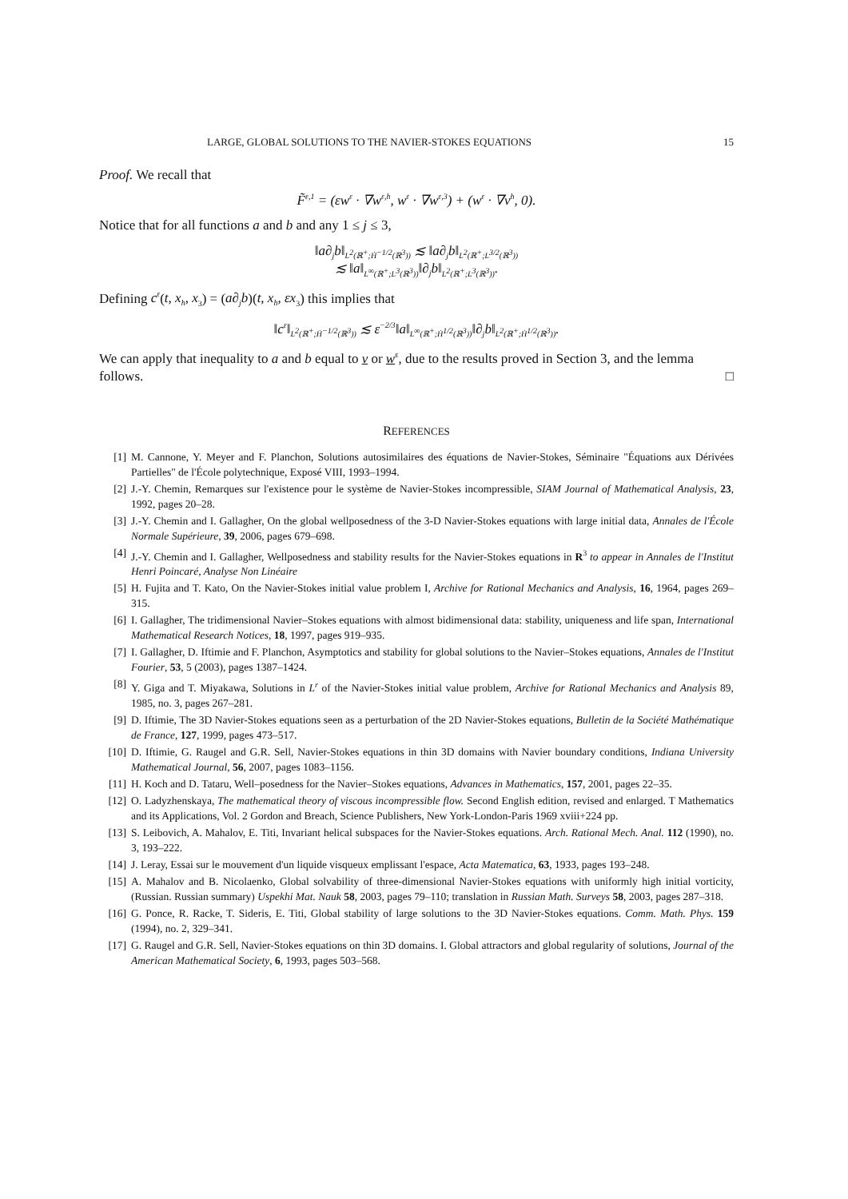LARGE, GLOBAL SOLUTIONS TO THE NAVIER-STOKES EQUATIONS 15
Proof. We recall that
F̃<sup>ε,1</sup> = (εw<sup>ε</sup> · ∇w<sup>ε,h</sup>, w<sup>ε</sup> · ∇w<sup>ε,3</sup>) + (w<sup>ε</sup> · ∇v<sup>h</sup>, 0).
Notice that for all functions a and b and any 1 ≤ j ≤ 3,
‖a∂<sub>j</sub>b‖<sub>L<sup>2</sup>(ℝ<sup>+</sup>;Ḣ<sup>−1/2</sup>(ℝ<sup>3</sup>))</sub> ≲ ‖a∂<sub>j</sub>b‖<sub>L<sup>2</sup>(ℝ<sup>+</sup>;L<sup>3/2</sup>(ℝ<sup>3</sup>))</sub>
≲ ‖a‖<sub>L<sup>∞</sup>(ℝ<sup>+</sup>;L<sup>3</sup>(ℝ<sup>3</sup>))</sub>‖∂<sub>j</sub>b‖<sub>L<sup>2</sup>(ℝ<sup>+</sup>;L<sup>3</sup>(ℝ<sup>3</sup>))</sub>.
Defining c<sup>ε</sup>(t, x<sub>h</sub>, x<sub>3</sub>) = (a∂<sub>j</sub>b)(t, x<sub>h</sub>, εx<sub>3</sub>) this implies that
‖c<sup>ε</sup>‖<sub>L<sup>2</sup>(ℝ<sup>+</sup>;Ḣ<sup>−1/2</sup>(ℝ<sup>3</sup>))</sub> ≲ ε<sup>−2/3</sup>‖a‖<sub>L<sup>∞</sup>(ℝ<sup>+</sup>;Ḣ<sup>1/2</sup>(ℝ<sup>3</sup>))</sub>‖∂<sub>j</sub>b‖<sub>L<sup>2</sup>(ℝ<sup>+</sup>;Ḣ<sup>1/2</sup>(ℝ<sup>3</sup>))</sub>.
We can apply that inequality to a and b equal to v or w<sup>ε</sup>, due to the results proved in Section 3, and the lemma follows. □
REFERENCES
[1] M. Cannone, Y. Meyer and F. Planchon, Solutions autosimilaires des équations de Navier-Stokes, Séminaire "Équations aux Dérivées Partielles" de l'École polytechnique, Exposé VIII, 1993–1994.
[2] J.-Y. Chemin, Remarques sur l'existence pour le système de Navier-Stokes incompressible, SIAM Journal of Mathematical Analysis, 23, 1992, pages 20–28.
[3] J.-Y. Chemin and I. Gallagher, On the global wellposedness of the 3-D Navier-Stokes equations with large initial data, Annales de l'École Normale Supérieure, 39, 2006, pages 679–698.
[4] J.-Y. Chemin and I. Gallagher, Wellposedness and stability results for the Navier-Stokes equations in R<sup>3</sup> to appear in Annales de l'Institut Henri Poincaré, Analyse Non Linéaire
[5] H. Fujita and T. Kato, On the Navier-Stokes initial value problem I, Archive for Rational Mechanics and Analysis, 16, 1964, pages 269–315.
[6] I. Gallagher, The tridimensional Navier–Stokes equations with almost bidimensional data: stability, uniqueness and life span, International Mathematical Research Notices, 18, 1997, pages 919–935.
[7] I. Gallagher, D. Iftimie and F. Planchon, Asymptotics and stability for global solutions to the Navier–Stokes equations, Annales de l'Institut Fourier, 53, 5 (2003), pages 1387–1424.
[8] Y. Giga and T. Miyakawa, Solutions in L<sup>r</sup> of the Navier-Stokes initial value problem, Archive for Rational Mechanics and Analysis 89, 1985, no. 3, pages 267–281.
[9] D. Iftimie, The 3D Navier-Stokes equations seen as a perturbation of the 2D Navier-Stokes equations, Bulletin de la Société Mathématique de France, 127, 1999, pages 473–517.
[10] D. Iftimie, G. Raugel and G.R. Sell, Navier-Stokes equations in thin 3D domains with Navier boundary conditions, Indiana University Mathematical Journal, 56, 2007, pages 1083–1156.
[11] H. Koch and D. Tataru, Well–posedness for the Navier–Stokes equations, Advances in Mathematics, 157, 2001, pages 22–35.
[12] O. Ladyzhenskaya, The mathematical theory of viscous incompressible flow. Second English edition, revised and enlarged. T Mathematics and its Applications, Vol. 2 Gordon and Breach, Science Publishers, New York-London-Paris 1969 xviii+224 pp.
[13] S. Leibovich, A. Mahalov, E. Titi, Invariant helical subspaces for the Navier-Stokes equations. Arch. Rational Mech. Anal. 112 (1990), no. 3, 193–222.
[14] J. Leray, Essai sur le mouvement d'un liquide visqueux emplissant l'espace, Acta Matematica, 63, 1933, pages 193–248.
[15] A. Mahalov and B. Nicolaenko, Global solvability of three-dimensional Navier-Stokes equations with uniformly high initial vorticity, (Russian. Russian summary) Uspekhi Mat. Nauk 58, 2003, pages 79–110; translation in Russian Math. Surveys 58, 2003, pages 287–318.
[16] G. Ponce, R. Racke, T. Sideris, E. Titi, Global stability of large solutions to the 3D Navier-Stokes equations. Comm. Math. Phys. 159 (1994), no. 2, 329–341.
[17] G. Raugel and G.R. Sell, Navier-Stokes equations on thin 3D domains. I. Global attractors and global regularity of solutions, Journal of the American Mathematical Society, 6, 1993, pages 503–568.